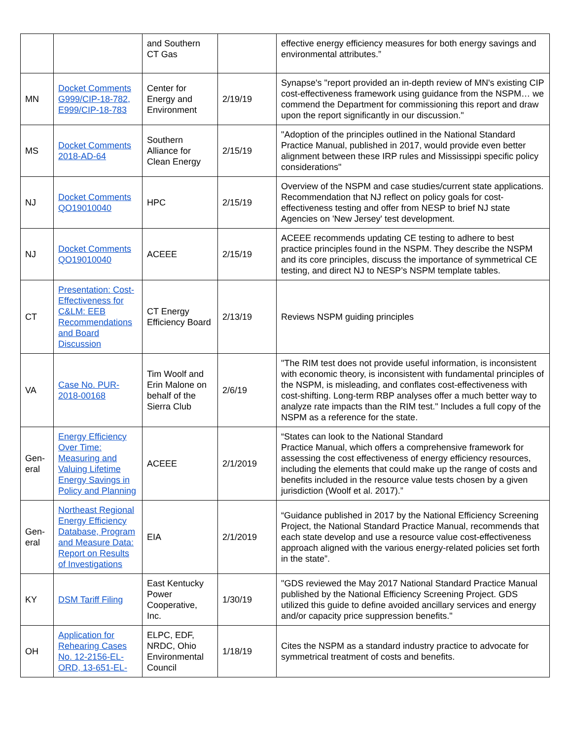| | | and Southern CT Gas | | effective energy efficiency measures for both energy savings and environmental attributes.” |
| MN | Docket Comments G999/CIP-18-782, E999/CIP-18-783 | Center for Energy and Environment | 2/19/19 | Synapse's "report provided an in-depth review of MN's existing CIP cost-effectiveness framework using guidance from the NSPM… we commend the Department for commissioning this report and draw upon the report significantly in our discussion." |
| MS | Docket Comments 2018-AD-64 | Southern Alliance for Clean Energy | 2/15/19 | "Adoption of the principles outlined in the National Standard Practice Manual, published in 2017, would provide even better alignment between these IRP rules and Mississippi specific policy considerations" |
| NJ | Docket Comments QO19010040 | HPC | 2/15/19 | Overview of the NSPM and case studies/current state applications. Recommendation that NJ reflect on policy goals for cost-effectiveness testing and offer from NESP to brief NJ state Agencies on 'New Jersey' test development. |
| NJ | Docket Comments QO19010040 | ACEEE | 2/15/19 | ACEEE recommends updating CE testing to adhere to best practice principles found in the NSPM. They describe the NSPM and its core principles, discuss the importance of symmetrical CE testing, and direct NJ to NESP’s NSPM template tables. |
| CT | Presentation: Cost-Effectiveness for C&LM: EEB Recommendations and Board Discussion | CT Energy Efficiency Board | 2/13/19 | Reviews NSPM guiding principles |
| VA | Case No. PUR-2018-00168 | Tim Woolf and Erin Malone on behalf of the Sierra Club | 2/6/19 | "The RIM test does not provide useful information, is inconsistent with economic theory, is inconsistent with fundamental principles of the NSPM, is misleading, and conflates cost-effectiveness with cost-shifting. Long-term RBP analyses offer a much better way to analyze rate impacts than the RIM test." Includes a full copy of the NSPM as a reference for the state. |
| Gen-eral | Energy Efficiency Over Time: Measuring and Valuing Lifetime Energy Savings in Policy and Planning | ACEEE | 2/1/2019 | “States can look to the National Standard Practice Manual, which offers a comprehensive framework for assessing the cost effectiveness of energy efficiency resources, including the elements that could make up the range of costs and benefits included in the resource value tests chosen by a given jurisdiction (Woolf et al. 2017).” |
| Gen-eral | Northeast Regional Energy Efficiency Database, Program and Measure Data: Report on Results of Investigations | EIA | 2/1/2019 | “Guidance published in 2017 by the National Efficiency Screening Project, the National Standard Practice Manual, recommends that each state develop and use a resource value cost-effectiveness approach aligned with the various energy-related policies set forth in the state”. |
| KY | DSM Tariff Filing | East Kentucky Power Cooperative, Inc. | 1/30/19 | "GDS reviewed the May 2017 National Standard Practice Manual published by the National Efficiency Screening Project. GDS utilized this guide to define avoided ancillary services and energy and/or capacity price suppression benefits." |
| OH | Application for Rehearing Cases No. 12-2156-EL-ORD, 13-651-EL- | ELPC, EDF, NRDC, Ohio Environmental Council | 1/18/19 | Cites the NSPM as a standard industry practice to advocate for symmetrical treatment of costs and benefits. |